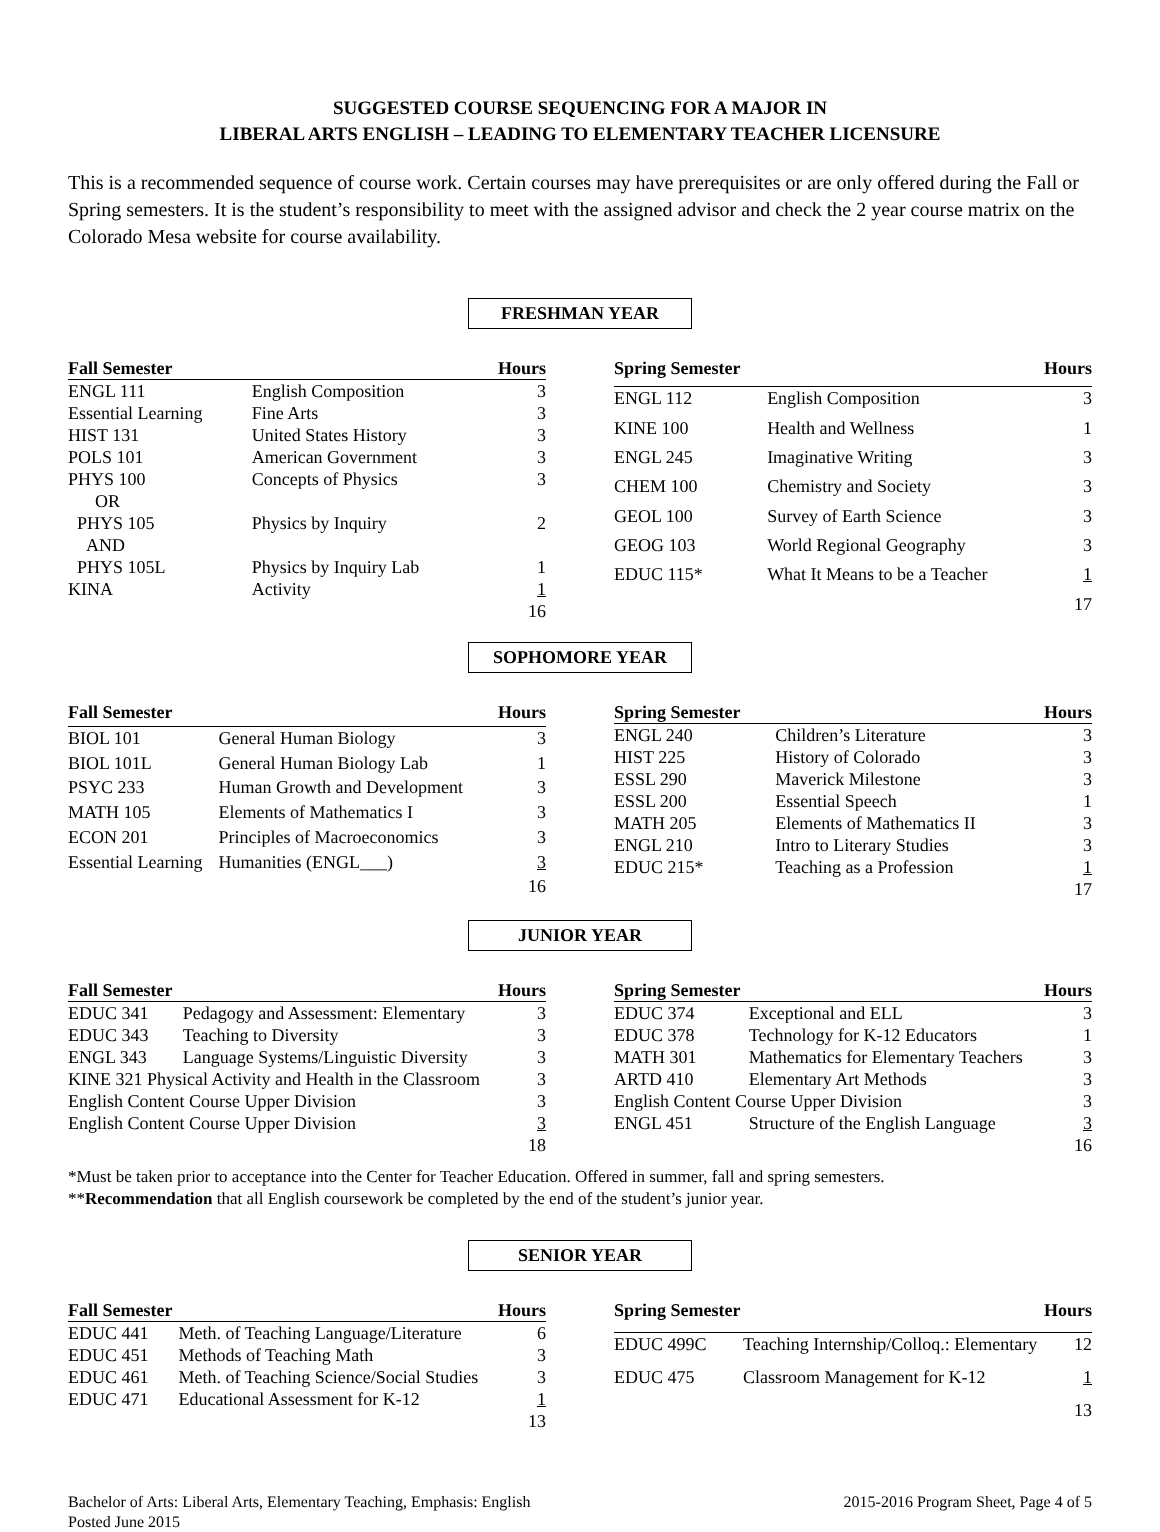SUGGESTED COURSE SEQUENCING FOR A MAJOR IN
LIBERAL ARTS ENGLISH – LEADING TO ELEMENTARY TEACHER LICENSURE
This is a recommended sequence of course work. Certain courses may have prerequisites or are only offered during the Fall or Spring semesters. It is the student’s responsibility to meet with the assigned advisor and check the 2 year course matrix on the Colorado Mesa website for course availability.
FRESHMAN YEAR
| Fall Semester | | Hours |
| --- | --- | --- |
| ENGL 111 | English Composition | 3 |
| Essential Learning | Fine Arts | 3 |
| HIST 131 | United States History | 3 |
| POLS 101 | American Government | 3 |
| PHYS 100 | Concepts of Physics | 3 |
| OR | | |
| PHYS 105 | Physics by Inquiry | 2 |
| AND | | |
| PHYS 105L | Physics by Inquiry Lab | 1 |
| KINA | Activity | 1 |
| | | 16 |
| Spring Semester | | Hours |
| --- | --- | --- |
| ENGL 112 | English Composition | 3 |
| KINE 100 | Health and Wellness | 1 |
| ENGL 245 | Imaginative Writing | 3 |
| CHEM 100 | Chemistry and Society | 3 |
| GEOL 100 | Survey of Earth Science | 3 |
| GEOG 103 | World Regional Geography | 3 |
| EDUC 115* | What It Means to be a Teacher | 1 |
| | | 17 |
SOPHOMORE YEAR
| Fall Semester | | Hours |
| --- | --- | --- |
| BIOL 101 | General Human Biology | 3 |
| BIOL 101L | General Human Biology Lab | 1 |
| PSYC 233 | Human Growth and Development | 3 |
| MATH 105 | Elements of Mathematics I | 3 |
| ECON 201 | Principles of Macroeconomics | 3 |
| Essential Learning | Humanities (ENGL___) | 3 |
| | | 16 |
| Spring Semester | | Hours |
| --- | --- | --- |
| ENGL 240 | Children’s Literature | 3 |
| HIST 225 | History of Colorado | 3 |
| ESSL 290 | Maverick Milestone | 3 |
| ESSL 200 | Essential Speech | 1 |
| MATH 205 | Elements of Mathematics II | 3 |
| ENGL 210 | Intro to Literary Studies | 3 |
| EDUC 215* | Teaching as a Profession | 1 |
| | | 17 |
JUNIOR YEAR
| Fall Semester | | Hours |
| --- | --- | --- |
| EDUC 341 | Pedagogy and Assessment: Elementary | 3 |
| EDUC 343 | Teaching to Diversity | 3 |
| ENGL 343 | Language Systems/Linguistic Diversity | 3 |
| KINE 321 Physical Activity and Health in the Classroom | | 3 |
| English Content Course Upper Division | | 3 |
| English Content Course Upper Division | | 3 |
| | | 18 |
| Spring Semester | | Hours |
| --- | --- | --- |
| EDUC 374 | Exceptional and ELL | 3 |
| EDUC 378 | Technology for K-12 Educators | 1 |
| MATH 301 | Mathematics for Elementary Teachers | 3 |
| ARTD 410 | Elementary Art Methods | 3 |
| English Content Course Upper Division | | 3 |
| ENGL 451 | Structure of the English Language | 3 |
| | | 16 |
*Must be taken prior to acceptance into the Center for Teacher Education. Offered in summer, fall and spring semesters.
**Recommendation that all English coursework be completed by the end of the student’s junior year.
SENIOR YEAR
| Fall Semester | | Hours |
| --- | --- | --- |
| EDUC 441 | Meth. of Teaching Language/Literature | 6 |
| EDUC 451 | Methods of Teaching Math | 3 |
| EDUC 461 | Meth. of Teaching Science/Social Studies | 3 |
| EDUC 471 | Educational Assessment for K-12 | 1 |
| | | 13 |
| Spring Semester | | Hours |
| --- | --- | --- |
| EDUC 499C | Teaching Internship/Colloq.: Elementary | 12 |
| EDUC 475 | Classroom Management for K-12 | 1 |
| | | 13 |
Bachelor of Arts: Liberal Arts, Elementary Teaching, Emphasis: English
Posted June 2015
2015-2016 Program Sheet, Page 4 of 5